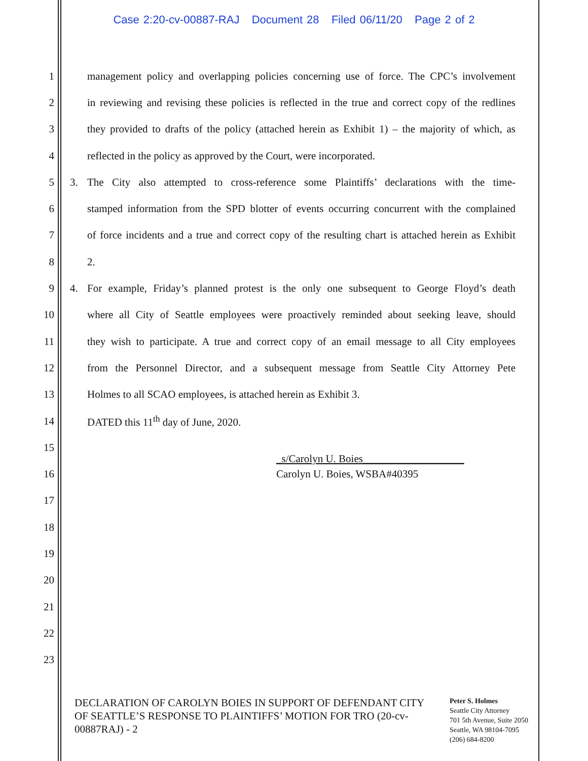Case 2:20-cv-00887-RAJ Document 28 Filed 06/11/20 Page 2 of 2
1
management policy and overlapping policies concerning use of force. The CPC’s involvement
2
in reviewing and revising these policies is reflected in the true and correct copy of the redlines
3
they provided to drafts of the policy (attached herein as Exhibit 1) – the majority of which, as
4
reflected in the policy as approved by the Court, were incorporated.
5
3. The City also attempted to cross-reference some Plaintiffs’ declarations with the time-
6
stamped information from the SPD blotter of events occurring concurrent with the complained
7
of force incidents and a true and correct copy of the resulting chart is attached herein as Exhibit
8 2.
9
4. For example, Friday’s planned protest is the only one subsequent to George Floyd’s death
10
where all City of Seattle employees were proactively reminded about seeking leave, should
11
they wish to participate. A true and correct copy of an email message to all City employees
12
from the Personnel Director, and a subsequent message from Seattle City Attorney Pete
13 Holmes to all SCAO employees, is attached herein as Exhibit 3.
14 DATED this 11<sup>th</sup> day of June, 2020.
15
_s/Carolyn U. Boies___________________
16 Carolyn U. Boies, WSBA#40395
17
18
19
20
21
22
23
DECLARATION OF CAROLYN BOIES IN SUPPORT OF DEFENDANT CITY OF SEATTLE’S RESPONSE TO PLAINTIFFS’ MOTION FOR TRO (20-cv-00887RAJ) - 2
Peter S. Holmes
Seattle City Attorney
701 5th Avenue, Suite 2050
Seattle, WA 98104-7095
(206) 684-8200